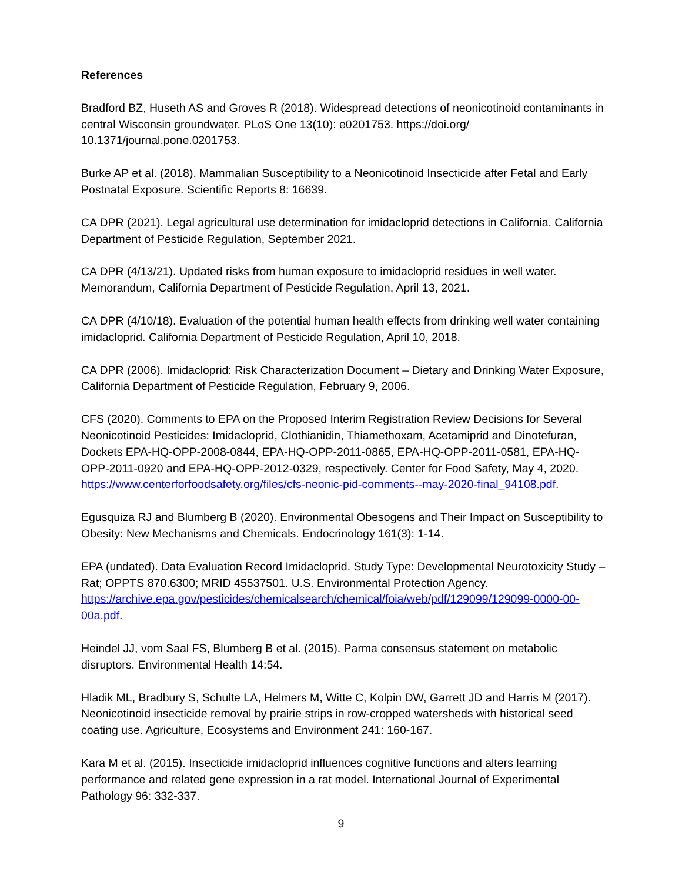References
Bradford BZ, Huseth AS and Groves R (2018). Widespread detections of neonicotinoid contaminants in central Wisconsin groundwater. PLoS One 13(10): e0201753. https://doi.org/ 10.1371/journal.pone.0201753.
Burke AP et al. (2018). Mammalian Susceptibility to a Neonicotinoid Insecticide after Fetal and Early Postnatal Exposure. Scientific Reports 8: 16639.
CA DPR (2021). Legal agricultural use determination for imidacloprid detections in California. California Department of Pesticide Regulation, September 2021.
CA DPR (4/13/21). Updated risks from human exposure to imidacloprid residues in well water. Memorandum, California Department of Pesticide Regulation, April 13, 2021.
CA DPR (4/10/18). Evaluation of the potential human health effects from drinking well water containing imidacloprid. California Department of Pesticide Regulation, April 10, 2018.
CA DPR (2006). Imidacloprid: Risk Characterization Document – Dietary and Drinking Water Exposure, California Department of Pesticide Regulation, February 9, 2006.
CFS (2020). Comments to EPA on the Proposed Interim Registration Review Decisions for Several Neonicotinoid Pesticides: Imidacloprid, Clothianidin, Thiamethoxam, Acetamiprid and Dinotefuran, Dockets EPA-HQ-OPP-2008-0844, EPA-HQ-OPP-2011-0865, EPA-HQ-OPP-2011-0581, EPA-HQ-OPP-2011-0920 and EPA-HQ-OPP-2012-0329, respectively. Center for Food Safety, May 4, 2020. https://www.centerforfoodsafety.org/files/cfs-neonic-pid-comments--may-2020-final_94108.pdf.
Egusquiza RJ and Blumberg B (2020). Environmental Obesogens and Their Impact on Susceptibility to Obesity: New Mechanisms and Chemicals. Endocrinology 161(3): 1-14.
EPA (undated). Data Evaluation Record Imidacloprid. Study Type: Developmental Neurotoxicity Study – Rat; OPPTS 870.6300; MRID 45537501. U.S. Environmental Protection Agency. https://archive.epa.gov/pesticides/chemicalsearch/chemical/foia/web/pdf/129099/129099-0000-00-00a.pdf.
Heindel JJ, vom Saal FS, Blumberg B et al. (2015). Parma consensus statement on metabolic disruptors. Environmental Health 14:54.
Hladik ML, Bradbury S, Schulte LA, Helmers M, Witte C, Kolpin DW, Garrett JD and Harris M (2017). Neonicotinoid insecticide removal by prairie strips in row-cropped watersheds with historical seed coating use. Agriculture, Ecosystems and Environment 241: 160-167.
Kara M et al. (2015). Insecticide imidacloprid influences cognitive functions and alters learning performance and related gene expression in a rat model. International Journal of Experimental Pathology 96: 332-337.
9